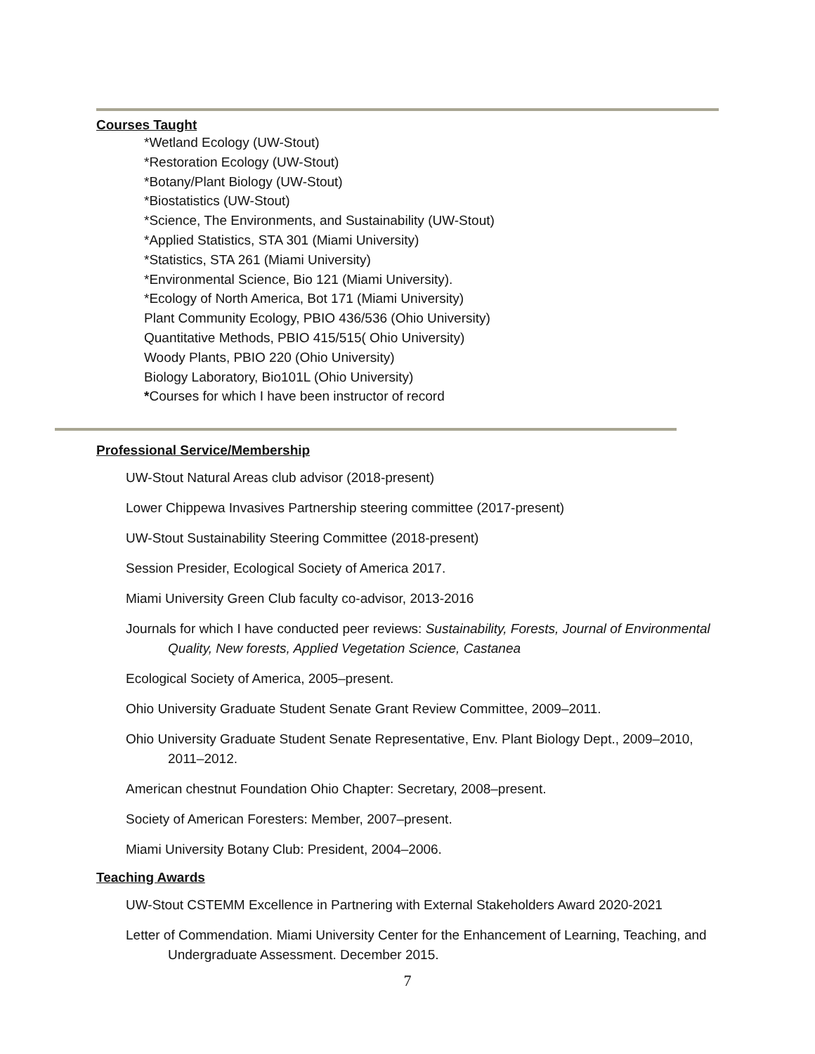Courses Taught
*Wetland Ecology (UW-Stout)
*Restoration Ecology (UW-Stout)
*Botany/Plant Biology (UW-Stout)
*Biostatistics (UW-Stout)
*Science, The Environments, and Sustainability (UW-Stout)
*Applied Statistics, STA 301 (Miami University)
*Statistics, STA 261 (Miami University)
*Environmental Science, Bio 121 (Miami University).
*Ecology of North America, Bot 171 (Miami University)
Plant Community Ecology, PBIO 436/536 (Ohio University)
Quantitative Methods, PBIO 415/515( Ohio University)
Woody Plants, PBIO 220 (Ohio University)
Biology Laboratory, Bio101L (Ohio University)
*Courses for which I have been instructor of record
Professional Service/Membership
UW-Stout Natural Areas club advisor (2018-present)
Lower Chippewa Invasives Partnership steering committee (2017-present)
UW-Stout Sustainability Steering Committee (2018-present)
Session Presider, Ecological Society of America 2017.
Miami University Green Club faculty co-advisor, 2013-2016
Journals for which I have conducted peer reviews: Sustainability, Forests, Journal of Environmental Quality, New forests, Applied Vegetation Science, Castanea
Ecological Society of America, 2005–present.
Ohio University Graduate Student Senate Grant Review Committee, 2009–2011.
Ohio University Graduate Student Senate Representative, Env. Plant Biology Dept., 2009–2010, 2011–2012.
American chestnut Foundation Ohio Chapter: Secretary, 2008–present.
Society of American Foresters: Member, 2007–present.
Miami University Botany Club: President, 2004–2006.
Teaching Awards
UW-Stout CSTEMM Excellence in Partnering with External Stakeholders Award 2020-2021
Letter of Commendation. Miami University Center for the Enhancement of Learning, Teaching, and Undergraduate Assessment. December 2015.
7